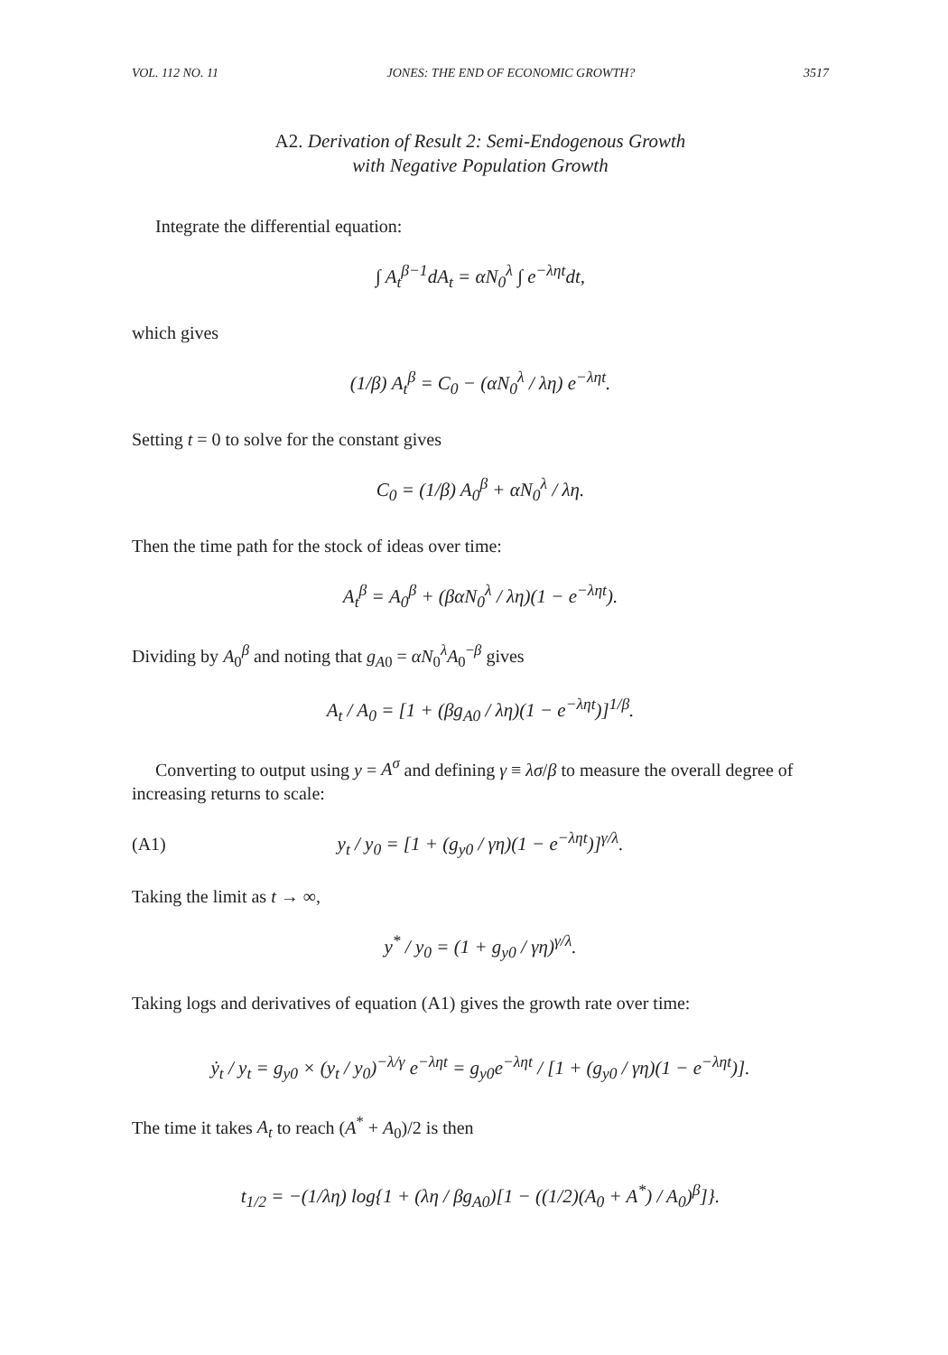VOL. 112 NO. 11 JONES: THE END OF ECONOMIC GROWTH? 3517
A2. Derivation of Result 2: Semi-Endogenous Growth
with Negative Population Growth
Integrate the differential equation:
∫ A<sub>t</sub><sup>β−1</sup>dA<sub>t</sub> = αN<sub>0</sub><sup>λ</sup> ∫ e<sup>−ληt</sup>dt,
which gives
(1/β) A<sub>t</sub><sup>β</sup> = C<sub>0</sub> − (αN<sub>0</sub><sup>λ</sup> / λη) e<sup>−ληt</sup>.
Setting t = 0 to solve for the constant gives
C<sub>0</sub> = (1/β) A<sub>0</sub><sup>β</sup> + αN<sub>0</sub><sup>λ</sup> / λη.
Then the time path for the stock of ideas over time:
A<sub>t</sub><sup>β</sup> = A<sub>0</sub><sup>β</sup> + (βαN<sub>0</sub><sup>λ</sup> / λη)(1 − e<sup>−ληt</sup>).
Dividing by A<sub>0</sub><sup>β</sup> and noting that g<sub>A0</sub> = αN<sub>0</sub><sup>λ</sup>A<sub>0</sub><sup>−β</sup> gives
A<sub>t</sub> / A<sub>0</sub> = [1 + (βg<sub>A0</sub> / λη)(1 − e<sup>−ληt</sup>)]<sup>1/β</sup>.
Converting to output using y = A<sup>σ</sup> and defining γ ≡ λσ/β to measure the overall degree of increasing returns to scale:
(A1) y<sub>t</sub> / y<sub>0</sub> = [1 + (g<sub>y0</sub> / γη)(1 − e<sup>−ληt</sup>)]<sup>γ/λ</sup>.
Taking the limit as t → ∞,
y<sup>*</sup> / y<sub>0</sub> = (1 + g<sub>y0</sub> / γη)<sup>γ/λ</sup>.
Taking logs and derivatives of equation (A1) gives the growth rate over time:
ẏ<sub>t</sub> / y<sub>t</sub> = g<sub>y0</sub> × (y<sub>t</sub> / y<sub>0</sub>)<sup>−λ/γ</sup> e<sup>−ληt</sup> = g<sub>y0</sub>e<sup>−ληt</sup> / [1 + (g<sub>y0</sub> / γη)(1 − e<sup>−ληt</sup>)].
The time it takes A<sub>t</sub> to reach (A<sup>*</sup> + A<sub>0</sub>)/2 is then
t<sub>1/2</sub> = −(1/λη) log{1 + (λη / βg<sub>A0</sub>)[1 − ((1/2)(A<sub>0</sub> + A<sup>*</sup>) / A<sub>0</sub>)<sup>β</sup>]}.